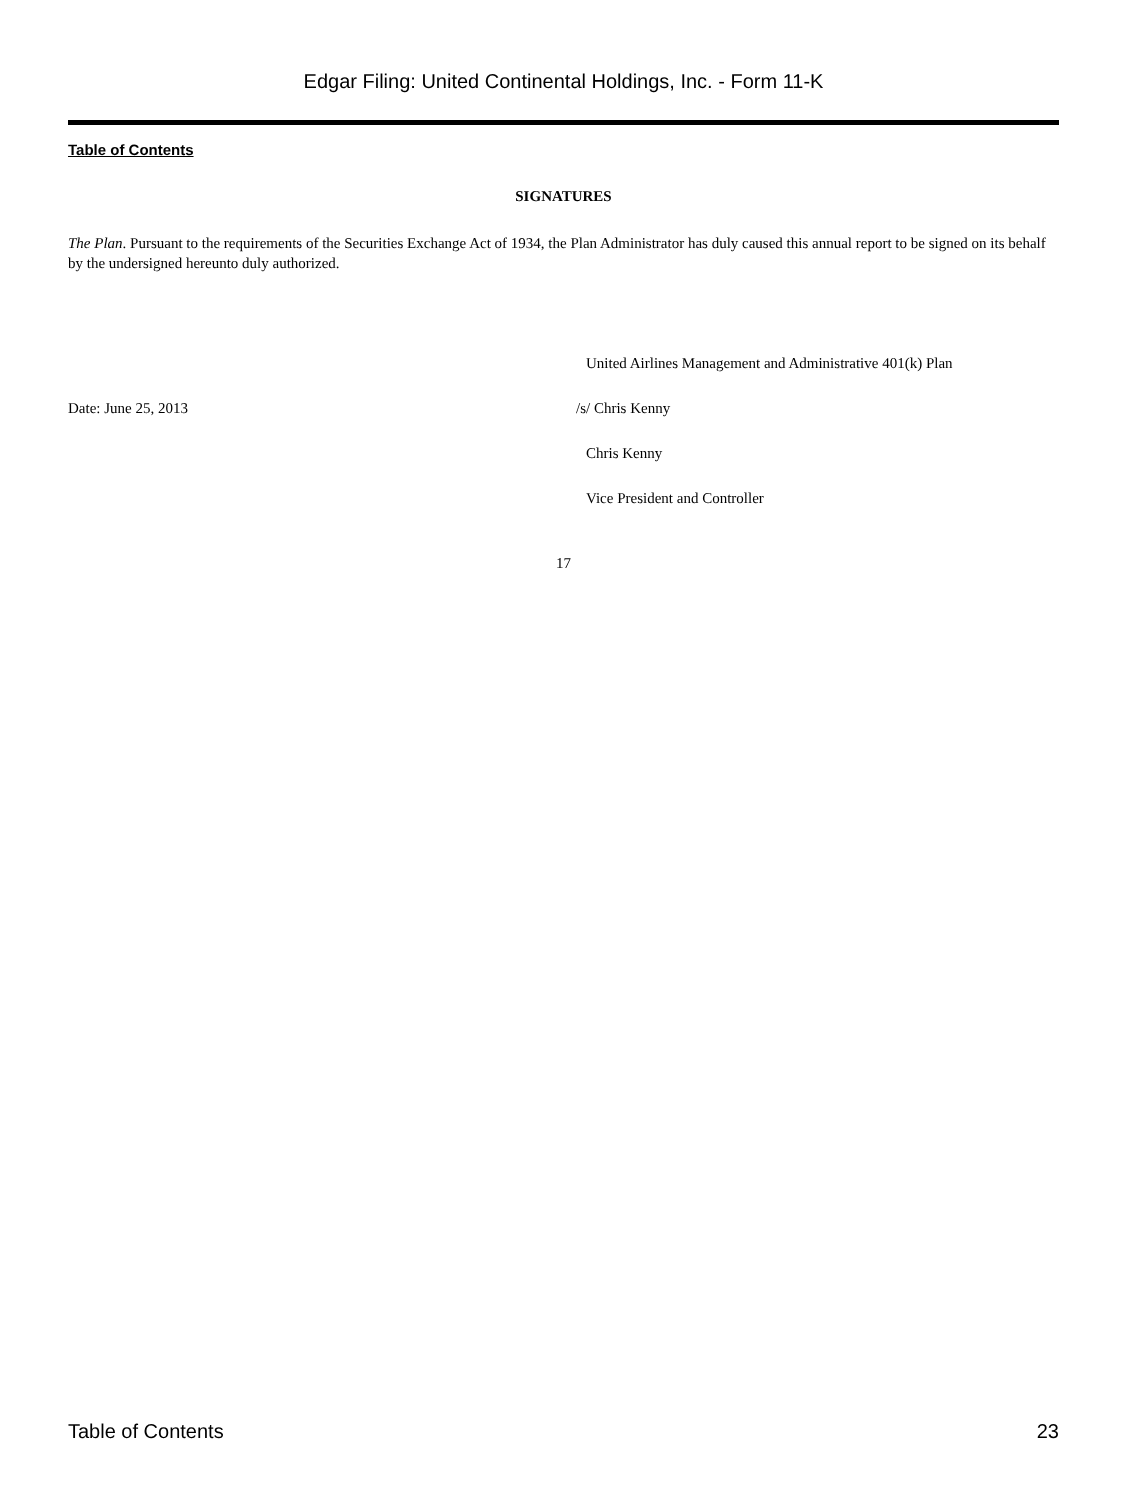Edgar Filing: United Continental Holdings, Inc. - Form 11-K
Table of Contents
SIGNATURES
The Plan. Pursuant to the requirements of the Securities Exchange Act of 1934, the Plan Administrator has duly caused this annual report to be signed on its behalf by the undersigned hereunto duly authorized.
United Airlines Management and Administrative 401(k) Plan
Date: June 25, 2013 /s/ Chris Kenny
Chris Kenny
Vice President and Controller
17
Table of Contents 23